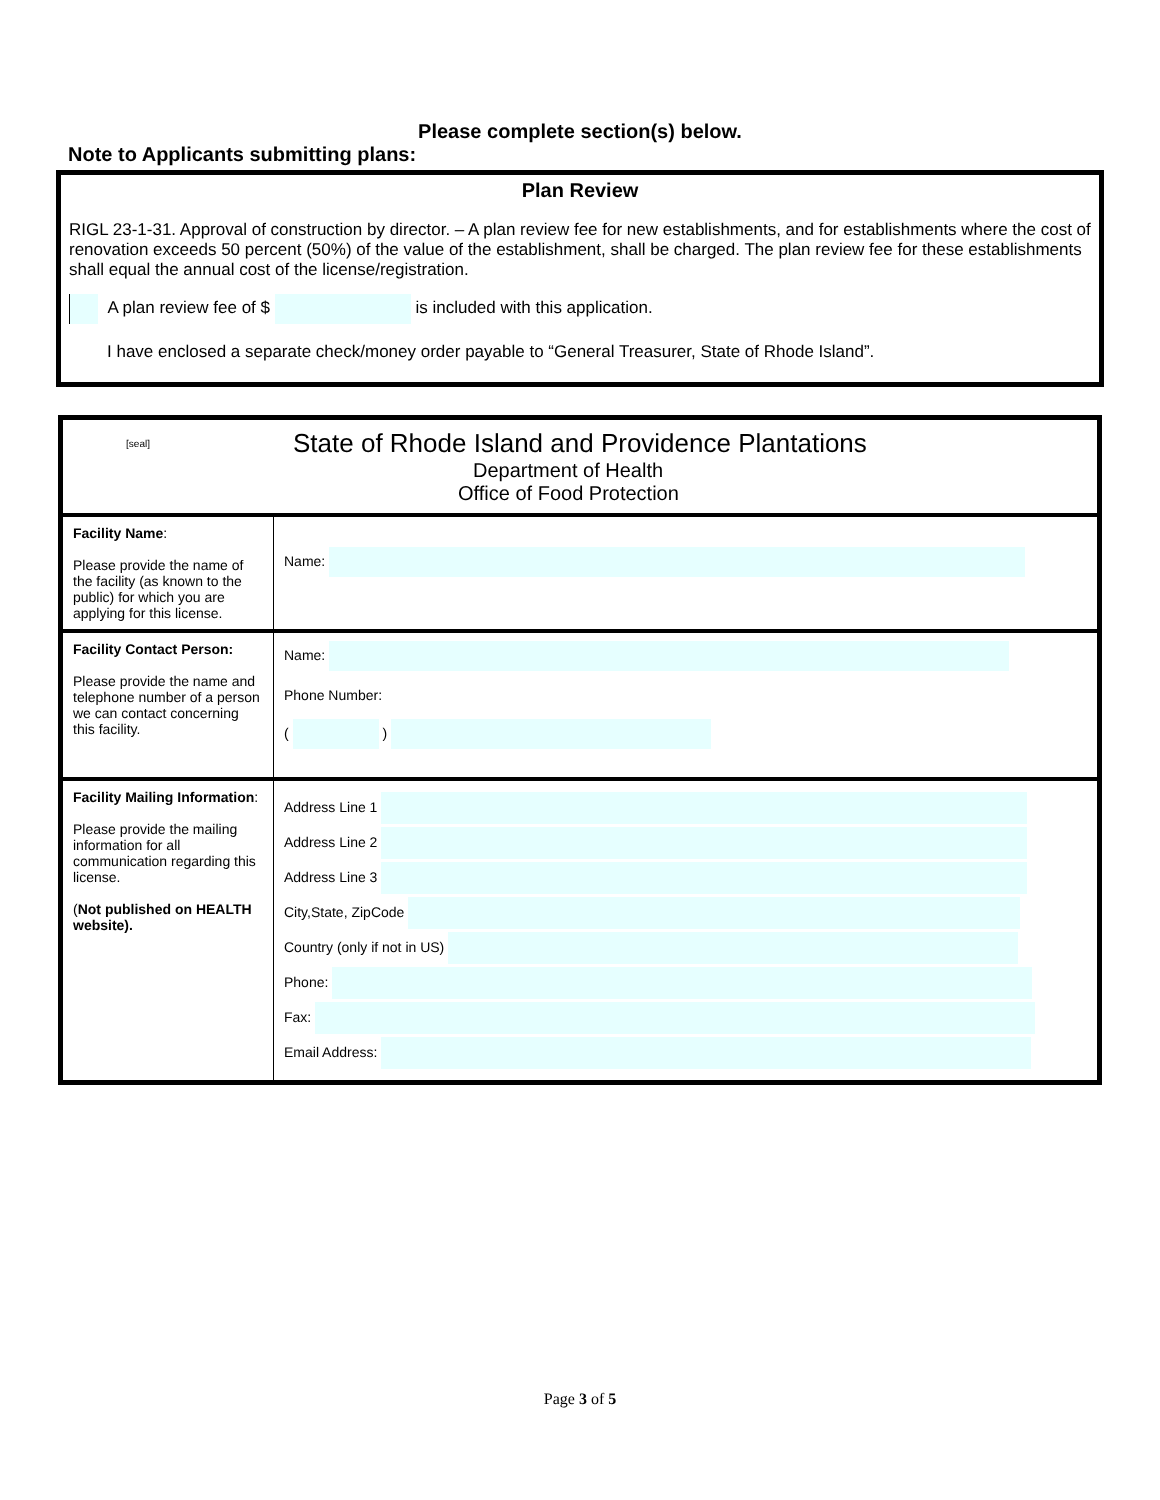Please complete section(s) below.
Note to Applicants submitting plans:
Plan Review
RIGL 23-1-31. Approval of construction by director. – A plan review fee for new establishments, and for establishments where the cost of renovation exceeds 50 percent (50%) of the value of the establishment, shall be charged. The plan review fee for these establishments shall equal the annual cost of the license/registration.
A plan review fee of $ is included with this application.
I have enclosed a separate check/money order payable to “General Treasurer, State of Rhode Island”.
| [seal] State of Rhode Island and Providence Plantations Department of Health Office of Food Protection | |
| Facility Name : Please provide the name of the facility (as known to the public) for which you are applying for this license. | Name: |
| Facility Contact Person: Please provide the name and telephone number of a person we can contact concerning this facility. | Name: Phone Number: ( ) |
| Facility Mailing Information : Please provide the mailing information for all communication regarding this license. ( Not published on HEALTH website). | Address Line 1 Address Line 2 Address Line 3 City,State, ZipCode Country (only if not in US) Phone: Fax: Email Address: |
Page 3 of 5